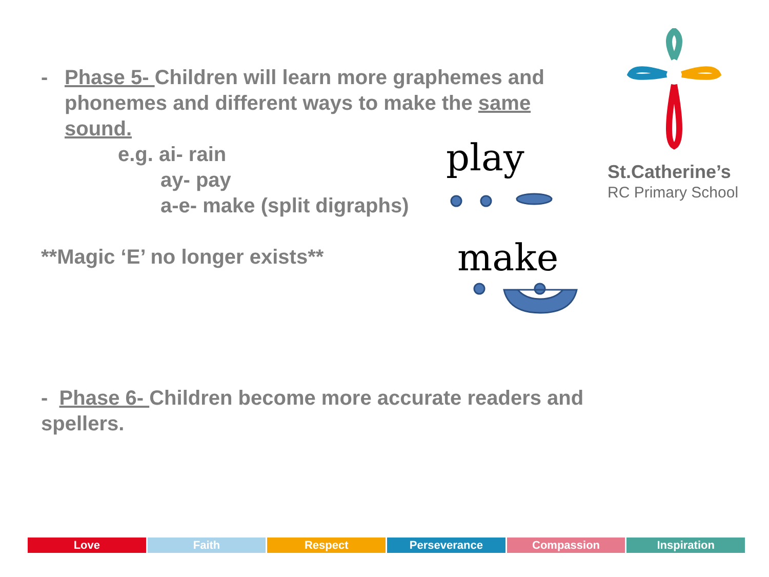- Phase 5- Children will learn more graphemes and phonemes and different ways to make the same sound.
e.g. ai- rain
ay- pay
a-e- make (split digraphs)
**Magic ‘E’ no longer exists**
- Phase 6- Children become more accurate readers and spellers.
play
make
St.Catherine’s
RC Primary School
Love Faith Respect Perseverance Compassion Inspiration